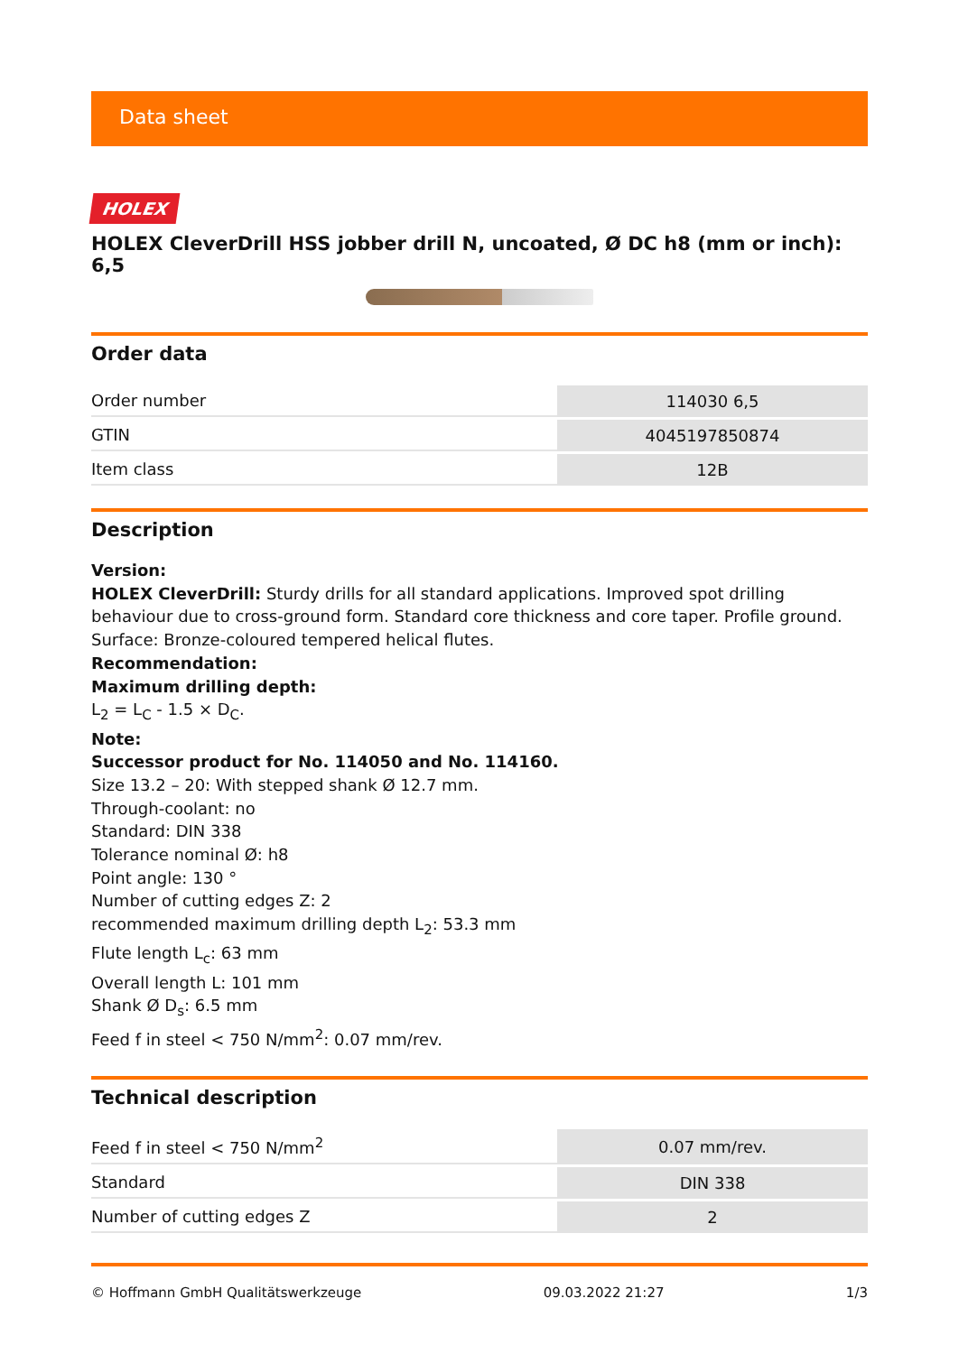Data sheet
HOLEX
HOLEX CleverDrill HSS jobber drill N, uncoated, Ø DC h8 (mm or inch): 6,5
Order data
| Order number | 114030 6,5 |
| GTIN | 4045197850874 |
| Item class | 12B |
Description
Version:
HOLEX CleverDrill: Sturdy drills for all standard applications. Improved spot drilling behaviour due to cross-ground form. Standard core thickness and core taper. Profile ground. Surface: Bronze-coloured tempered helical flutes.
Recommendation:
Maximum drilling depth:
L<sub>2</sub> = L<sub>C</sub> - 1.5 × D<sub>C</sub>.
Note:
Successor product for No. 114050 and No. 114160.
Size 13.2 – 20: With stepped shank Ø 12.7 mm.
Through-coolant: no
Standard: DIN 338
Tolerance nominal Ø: h8
Point angle: 130 °
Number of cutting edges Z: 2
recommended maximum drilling depth L<sub>2</sub>: 53.3 mm
Flute length L<sub>c</sub>: 63 mm
Overall length L: 101 mm
Shank Ø D<sub>s</sub>: 6.5 mm
Feed f in steel < 750 N/mm<sup>2</sup>: 0.07 mm/rev.
Technical description
| Feed f in steel < 750 N/mm<sup>2</sup> | 0.07 mm/rev. |
| Standard | DIN 338 |
| Number of cutting edges Z | 2 |
© Hoffmann GmbH Qualitätswerkzeuge 09.03.2022 21:27 1/3